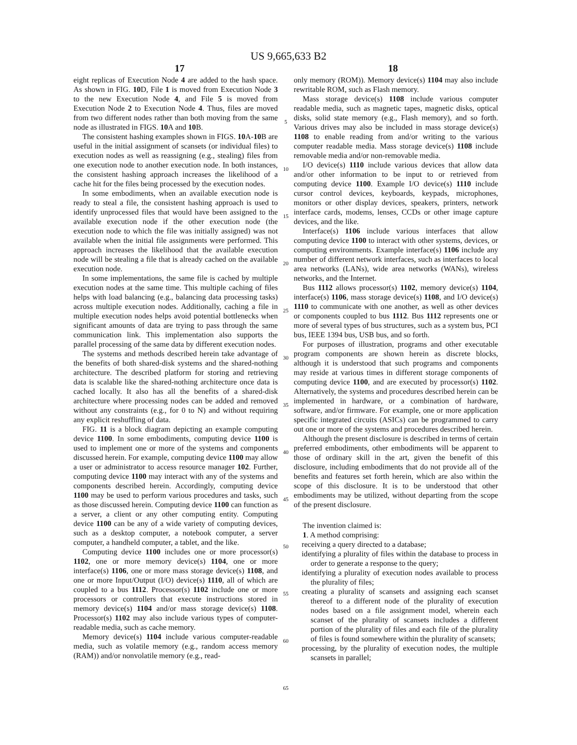US 9,665,633 B2
17 18
eight replicas of Execution Node 4 are added to the hash space. As shown in FIG. 10 D, File 1 is moved from Execution Node 3 to the new Execution Node 4, and File 5 is moved from Execution Node 2 to Execution Node 4. Thus, files are moved from two different nodes rather than both moving from the same node as illustrated in FIGS. 10 A and 10 B.
The consistent hashing examples shown in FIGS. 10 A-10 B are useful in the initial assignment of scansets (or individual files) to execution nodes as well as reassigning (e.g., stealing) files from one execution node to another execution node. In both instances, the consistent hashing approach increases the likelihood of a cache hit for the files being processed by the execution nodes.
In some embodiments, when an available execution node is ready to steal a file, the consistent hashing approach is used to identify unprocessed files that would have been assigned to the available execution node if the other execution node (the execution node to which the file was initially assigned) was not available when the initial file assignments were performed. This approach increases the likelihood that the available execution node will be stealing a file that is already cached on the available execution node.
In some implementations, the same file is cached by multiple execution nodes at the same time. This multiple caching of files helps with load balancing (e.g., balancing data processing tasks) across multiple execution nodes. Additionally, caching a file in multiple execution nodes helps avoid potential bottlenecks when significant amounts of data are trying to pass through the same communication link. This implementation also supports the parallel processing of the same data by different execution nodes.
The systems and methods described herein take advantage of the benefits of both shared-disk systems and the shared-nothing architecture. The described platform for storing and retrieving data is scalable like the shared-nothing architecture once data is cached locally. It also has all the benefits of a shared-disk architecture where processing nodes can be added and removed without any constraints (e.g., for 0 to N) and without requiring any explicit reshuffling of data.
FIG. 11 is a block diagram depicting an example computing device 1100. In some embodiments, computing device 1100 is used to implement one or more of the systems and components discussed herein. For example, computing device 1100 may allow a user or administrator to access resource manager 102. Further, computing device 1100 may interact with any of the systems and components described herein. Accordingly, computing device 1100 may be used to perform various procedures and tasks, such as those discussed herein. Computing device 1100 can function as a server, a client or any other computing entity. Computing device 1100 can be any of a wide variety of computing devices, such as a desktop computer, a notebook computer, a server computer, a handheld computer, a tablet, and the like.
Computing device 1100 includes one or more processor(s) 1102, one or more memory device(s) 1104, one or more interface(s) 1106, one or more mass storage device(s) 1108, and one or more Input/Output (I/O) device(s) 1110, all of which are coupled to a bus 1112. Processor(s) 1102 include one or more processors or controllers that execute instructions stored in memory device(s) 1104 and/or mass storage device(s) 1108. Processor(s) 1102 may also include various types of computer-readable media, such as cache memory.
Memory device(s) 1104 include various computer-readable media, such as volatile memory (e.g., random access memory (RAM)) and/or nonvolatile memory (e.g., read-
5
10
15
20
25
30
35
40
45
50
55
60
65
only memory (ROM)). Memory device(s) 1104 may also include rewritable ROM, such as Flash memory.
Mass storage device(s) 1108 include various computer readable media, such as magnetic tapes, magnetic disks, optical disks, solid state memory (e.g., Flash memory), and so forth. Various drives may also be included in mass storage device(s) 1108 to enable reading from and/or writing to the various computer readable media. Mass storage device(s) 1108 include removable media and/or non-removable media.
I/O device(s) 1110 include various devices that allow data and/or other information to be input to or retrieved from computing device 1100. Example I/O device(s) 1110 include cursor control devices, keyboards, keypads, microphones, monitors or other display devices, speakers, printers, network interface cards, modems, lenses, CCDs or other image capture devices, and the like.
Interface(s) 1106 include various interfaces that allow computing device 1100 to interact with other systems, devices, or computing environments. Example interface(s) 1106 include any number of different network interfaces, such as interfaces to local area networks (LANs), wide area networks (WANs), wireless networks, and the Internet.
Bus 1112 allows processor(s) 1102, memory device(s) 1104, interface(s) 1106, mass storage device(s) 1108, and I/O device(s) 1110 to communicate with one another, as well as other devices or components coupled to bus 1112. Bus 1112 represents one or more of several types of bus structures, such as a system bus, PCI bus, IEEE 1394 bus, USB bus, and so forth.
For purposes of illustration, programs and other executable program components are shown herein as discrete blocks, although it is understood that such programs and components may reside at various times in different storage components of computing device 1100, and are executed by processor(s) 1102. Alternatively, the systems and procedures described herein can be implemented in hardware, or a combination of hardware, software, and/or firmware. For example, one or more application specific integrated circuits (ASICs) can be programmed to carry out one or more of the systems and procedures described herein.
Although the present disclosure is described in terms of certain preferred embodiments, other embodiments will be apparent to those of ordinary skill in the art, given the benefit of this disclosure, including embodiments that do not provide all of the benefits and features set forth herein, which are also within the scope of this disclosure. It is to be understood that other embodiments may be utilized, without departing from the scope of the present disclosure.
The invention claimed is:
1. A method comprising:
receiving a query directed to a database;
identifying a plurality of files within the database to process in order to generate a response to the query;
identifying a plurality of execution nodes available to process the plurality of files;
creating a plurality of scansets and assigning each scanset thereof to a different node of the plurality of execution nodes based on a file assignment model, wherein each scanset of the plurality of scansets includes a different portion of the plurality of files and each file of the plurality of files is found somewhere within the plurality of scansets;
processing, by the plurality of execution nodes, the multiple scansets in parallel;